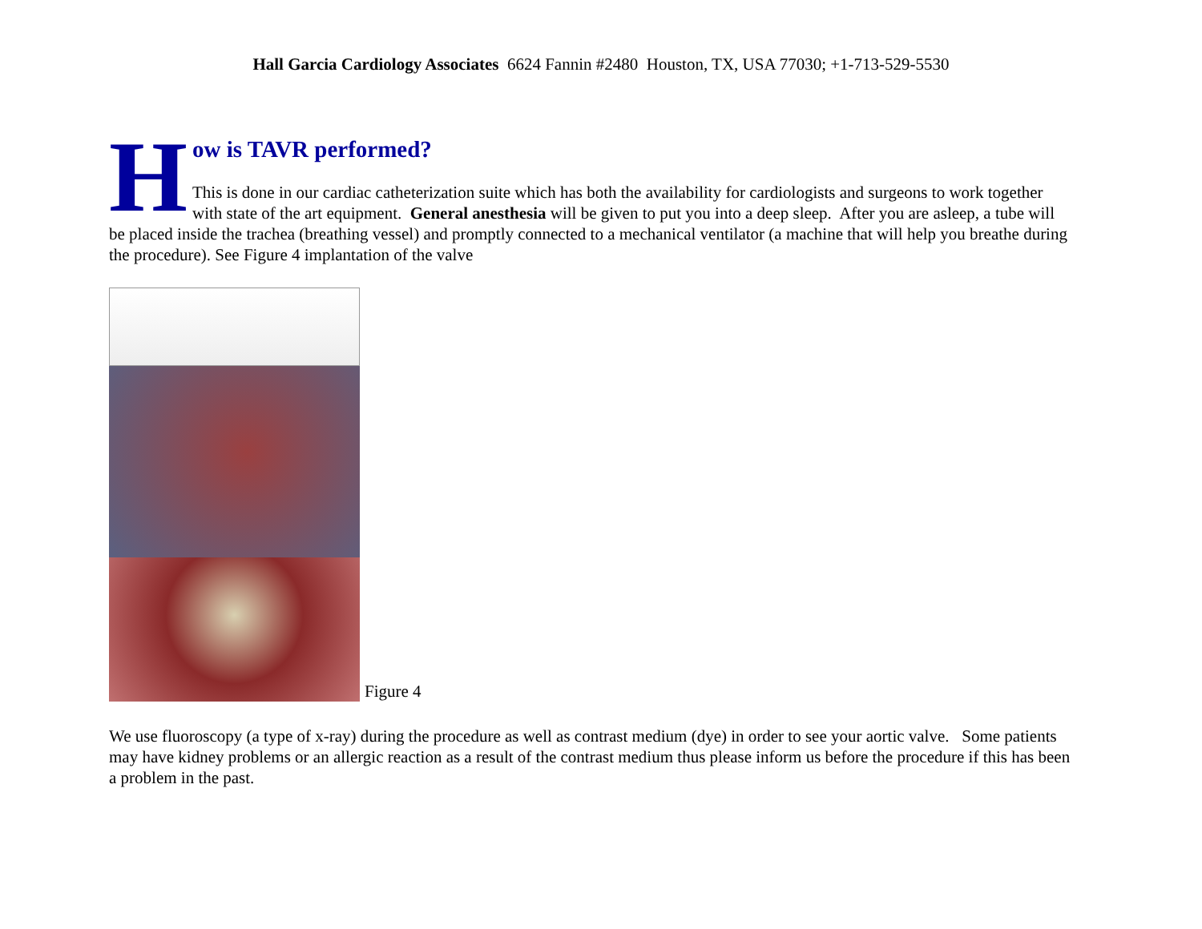Hall Garcia Cardiology Associates 6624 Fannin #2480 Houston, TX, USA 77030; +1-713-529-5530
H
ow is TAVR performed?
This is done in our cardiac catheterization suite which has both the availability for cardiologists and surgeons to work together with state of the art equipment. General anesthesia will be given to put you into a deep sleep. After you are asleep, a tube will be placed inside the trachea (breathing vessel) and promptly connected to a mechanical ventilator (a machine that will help you breathe during the procedure). See Figure 4 implantation of the valve
Figure 4
We use fluoroscopy (a type of x-ray) during the procedure as well as contrast medium (dye) in order to see your aortic valve. Some patients may have kidney problems or an allergic reaction as a result of the contrast medium thus please inform us before the procedure if this has been a problem in the past.